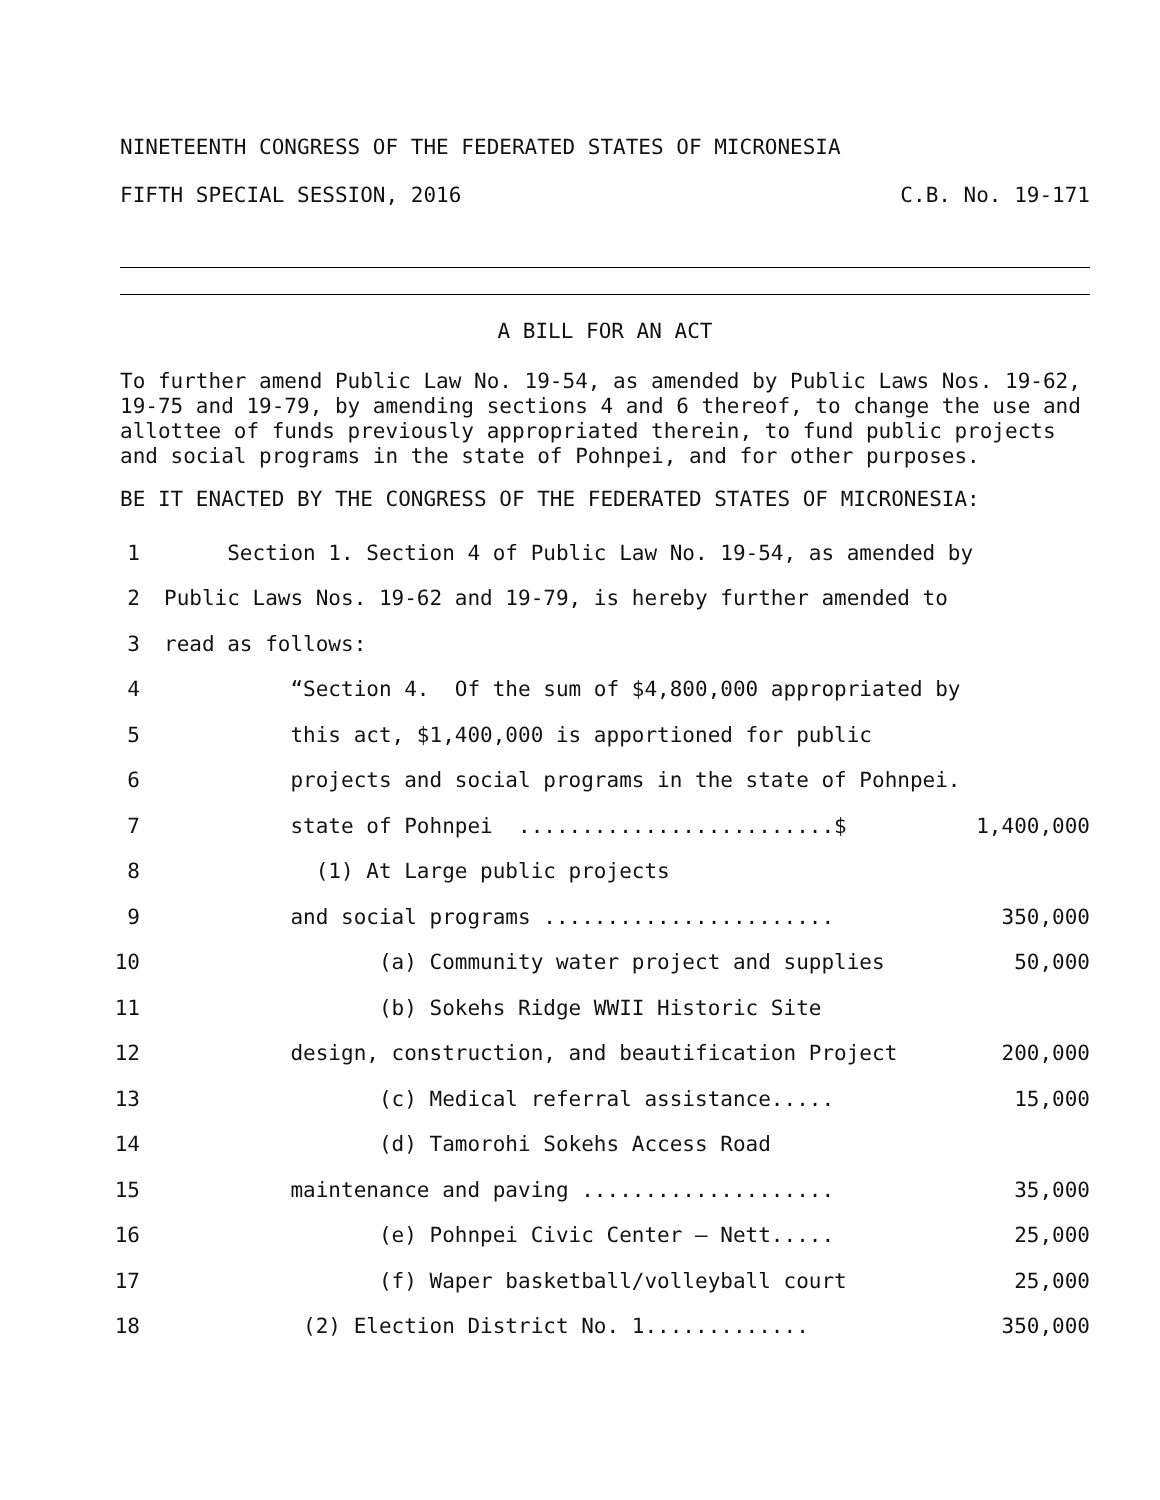NINETEENTH CONGRESS OF THE FEDERATED STATES OF MICRONESIA
FIFTH SPECIAL SESSION, 2016 C.B. No. 19-171
A BILL FOR AN ACT
To further amend Public Law No. 19-54, as amended by Public Laws Nos. 19-62, 19-75 and 19-79, by amending sections 4 and 6 thereof, to change the use and allottee of funds previously appropriated therein, to fund public projects and social programs in the state of Pohnpei, and for other purposes.
BE IT ENACTED BY THE CONGRESS OF THE FEDERATED STATES OF MICRONESIA:
1 Section 1. Section 4 of Public Law No. 19-54, as amended by
2 Public Laws Nos. 19-62 and 19-79, is hereby further amended to
3 read as follows:
4 “Section 4. Of the sum of $4,800,000 appropriated by
5 this act, $1,400,000 is apportioned for public
6 projects and social programs in the state of Pohnpei.
7 state of Pohnpei .........................$ 1,400,000
8 (1) At Large public projects
9 and social programs ....................... 350,000
10 (a) Community water project and supplies 50,000
11 (b) Sokehs Ridge WWII Historic Site
12 design, construction, and beautification Project 200,000
13 (c) Medical referral assistance..... 15,000
14 (d) Tamorohi Sokehs Access Road
15 maintenance and paving .................... 35,000
16 (e) Pohnpei Civic Center – Nett..... 25,000
17 (f) Waper basketball/volleyball court 25,000
18 (2) Election District No. 1............. 350,000